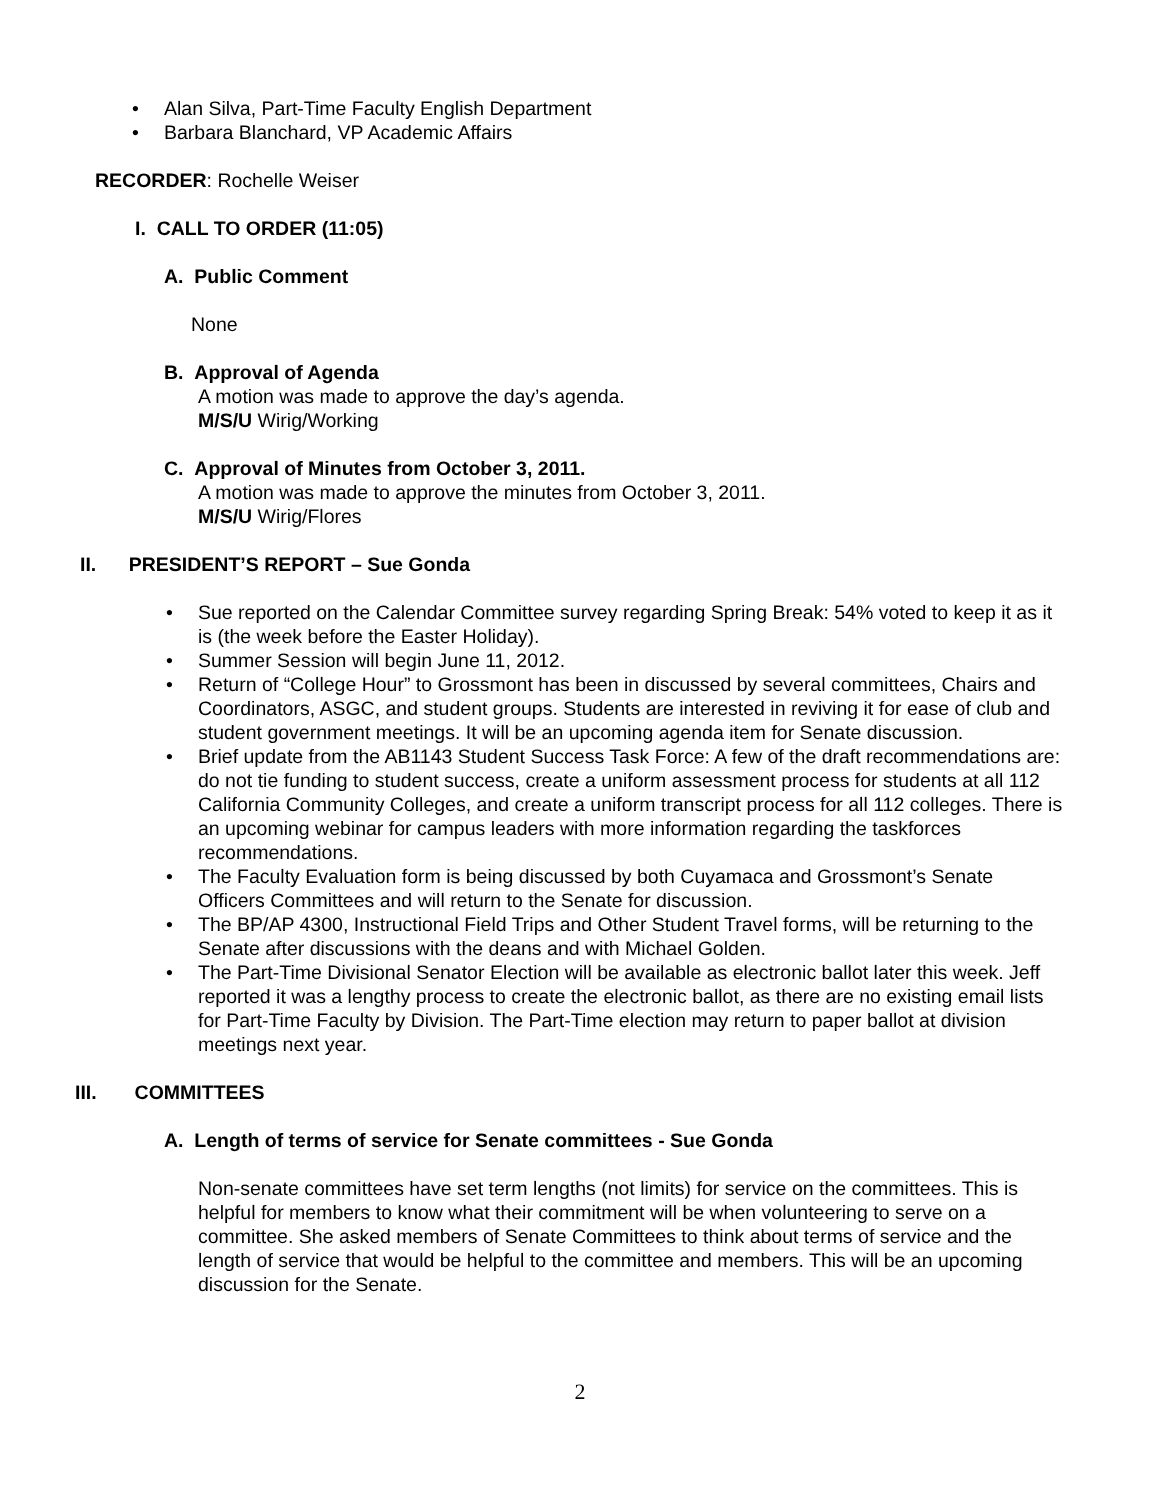• Alan Silva, Part-Time Faculty English Department
• Barbara Blanchard, VP Academic Affairs
RECORDER: Rochelle Weiser
I. CALL TO ORDER (11:05)
A. Public Comment
None
B. Approval of Agenda
A motion was made to approve the day’s agenda.
M/S/U Wirig/Working
C. Approval of Minutes from October 3, 2011.
A motion was made to approve the minutes from October 3, 2011.
M/S/U Wirig/Flores
II. PRESIDENT’S REPORT – Sue Gonda
• Sue reported on the Calendar Committee survey regarding Spring Break: 54% voted to keep it as it is (the week before the Easter Holiday).
• Summer Session will begin June 11, 2012.
• Return of “College Hour” to Grossmont has been in discussed by several committees, Chairs and Coordinators, ASGC, and student groups. Students are interested in reviving it for ease of club and student government meetings. It will be an upcoming agenda item for Senate discussion.
• Brief update from the AB1143 Student Success Task Force: A few of the draft recommendations are: do not tie funding to student success, create a uniform assessment process for students at all 112 California Community Colleges, and create a uniform transcript process for all 112 colleges. There is an upcoming webinar for campus leaders with more information regarding the taskforces recommendations.
• The Faculty Evaluation form is being discussed by both Cuyamaca and Grossmont’s Senate Officers Committees and will return to the Senate for discussion.
• The BP/AP 4300, Instructional Field Trips and Other Student Travel forms, will be returning to the Senate after discussions with the deans and with Michael Golden.
• The Part-Time Divisional Senator Election will be available as electronic ballot later this week. Jeff reported it was a lengthy process to create the electronic ballot, as there are no existing email lists for Part-Time Faculty by Division. The Part-Time election may return to paper ballot at division meetings next year.
III. COMMITTEES
A. Length of terms of service for Senate committees - Sue Gonda
Non-senate committees have set term lengths (not limits) for service on the committees. This is helpful for members to know what their commitment will be when volunteering to serve on a committee. She asked members of Senate Committees to think about terms of service and the length of service that would be helpful to the committee and members. This will be an upcoming discussion for the Senate.
2